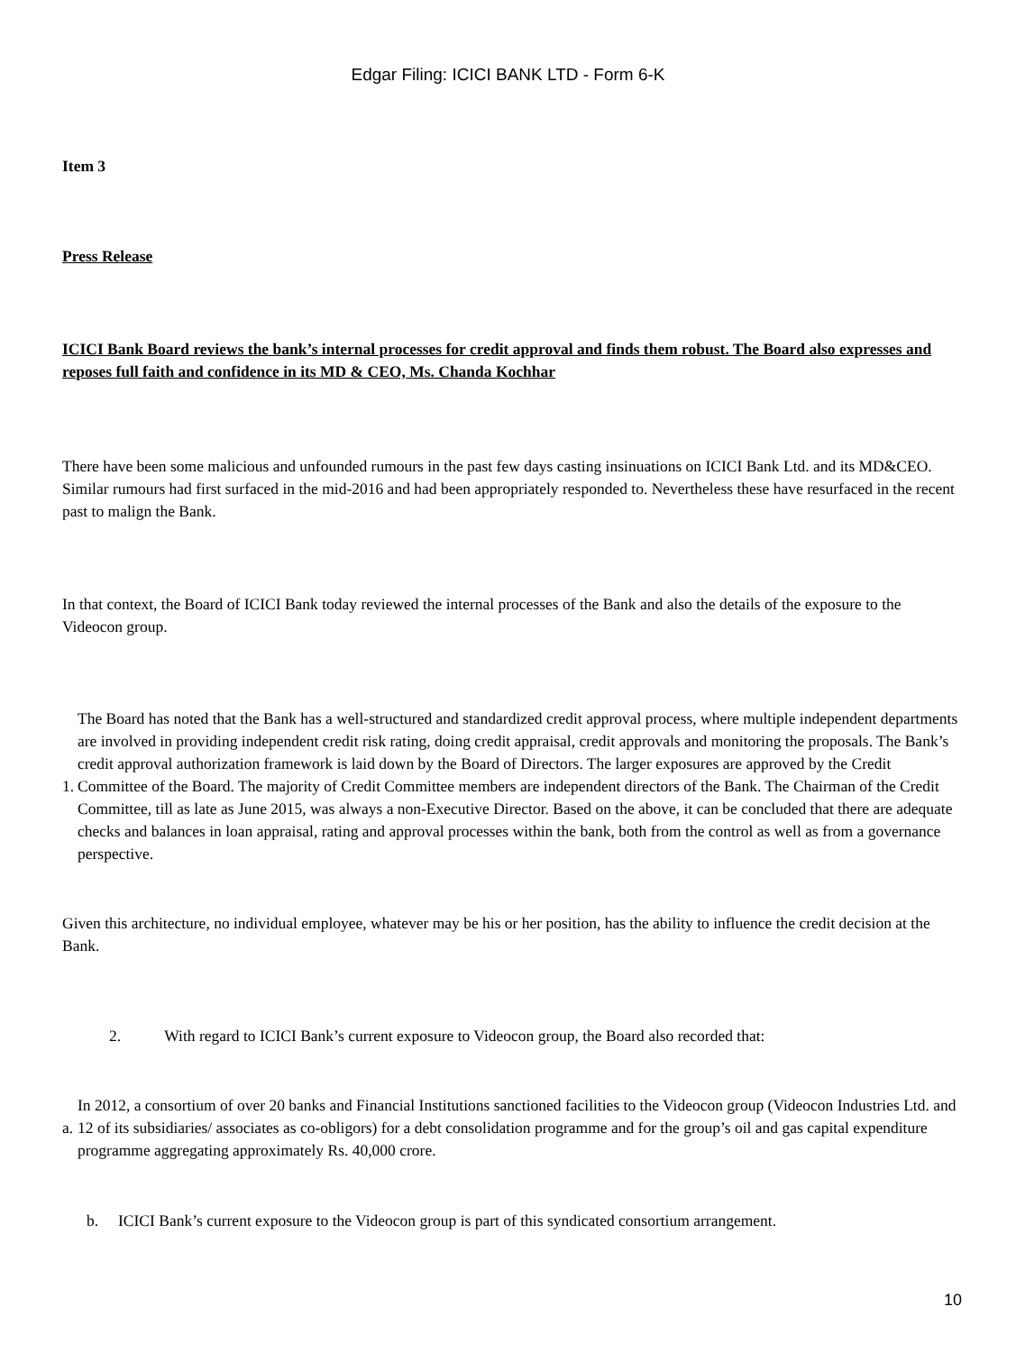Edgar Filing: ICICI BANK LTD - Form 6-K
Item 3
Press Release
ICICI Bank Board reviews the bank’s internal processes for credit approval and finds them robust. The Board also expresses and reposes full faith and confidence in its MD & CEO, Ms. Chanda Kochhar
There have been some malicious and unfounded rumours in the past few days casting insinuations on ICICI Bank Ltd. and its MD&CEO. Similar rumours had first surfaced in the mid-2016 and had been appropriately responded to. Nevertheless these have resurfaced in the recent past to malign the Bank.
In that context, the Board of ICICI Bank today reviewed the internal processes of the Bank and also the details of the exposure to the Videocon group.
1.
The Board has noted that the Bank has a well-structured and standardized credit approval process, where multiple independent departments are involved in providing independent credit risk rating, doing credit appraisal, credit approvals and monitoring the proposals. The Bank’s credit approval authorization framework is laid down by the Board of Directors. The larger exposures are approved by the Credit Committee of the Board. The majority of Credit Committee members are independent directors of the Bank. The Chairman of the Credit Committee, till as late as June 2015, was always a non-Executive Director. Based on the above, it can be concluded that there are adequate checks and balances in loan appraisal, rating and approval processes within the bank, both from the control as well as from a governance perspective.
Given this architecture, no individual employee, whatever may be his or her position, has the ability to influence the credit decision at the Bank.
2. With regard to ICICI Bank’s current exposure to Videocon group, the Board also recorded that:
a.
In 2012, a consortium of over 20 banks and Financial Institutions sanctioned facilities to the Videocon group (Videocon Industries Ltd. and 12 of its subsidiaries/ associates as co-obligors) for a debt consolidation programme and for the group’s oil and gas capital expenditure programme aggregating approximately Rs. 40,000 crore.
b. ICICI Bank’s current exposure to the Videocon group is part of this syndicated consortium arrangement.
10